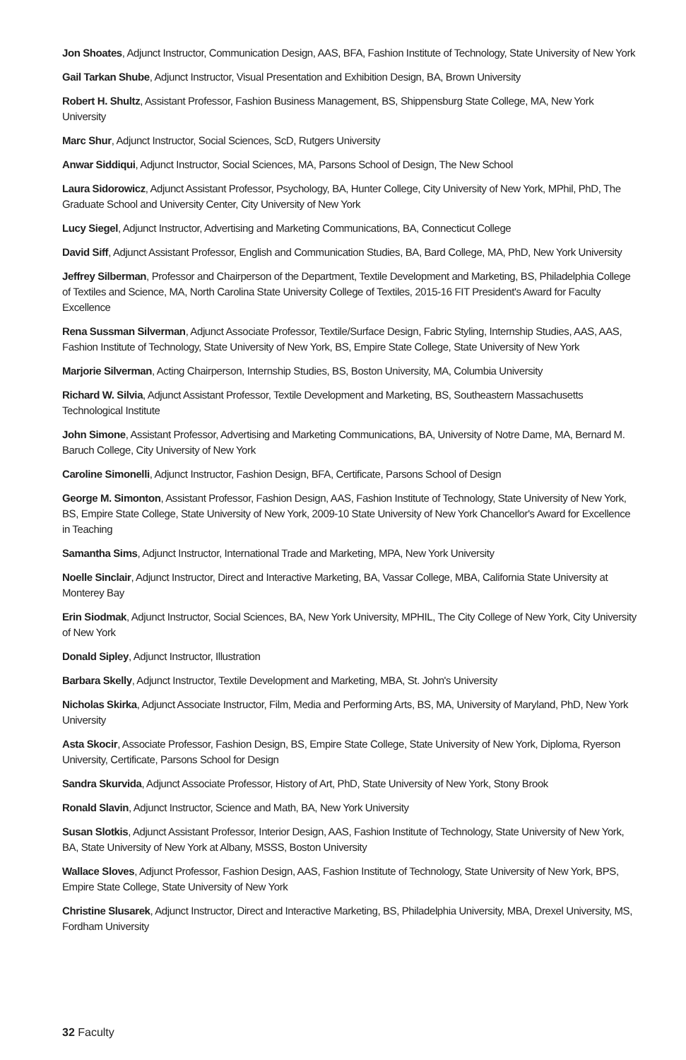Jon Shoates, Adjunct Instructor, Communication Design, AAS, BFA, Fashion Institute of Technology, State University of New York
Gail Tarkan Shube, Adjunct Instructor, Visual Presentation and Exhibition Design, BA, Brown University
Robert H. Shultz, Assistant Professor, Fashion Business Management, BS, Shippensburg State College, MA, New York University
Marc Shur, Adjunct Instructor, Social Sciences, ScD, Rutgers University
Anwar Siddiqui, Adjunct Instructor, Social Sciences, MA, Parsons School of Design, The New School
Laura Sidorowicz, Adjunct Assistant Professor, Psychology, BA, Hunter College, City University of New York, MPhil, PhD, The Graduate School and University Center, City University of New York
Lucy Siegel, Adjunct Instructor, Advertising and Marketing Communications, BA, Connecticut College
David Siff, Adjunct Assistant Professor, English and Communication Studies, BA, Bard College, MA, PhD, New York University
Jeffrey Silberman, Professor and Chairperson of the Department, Textile Development and Marketing, BS, Philadelphia College of Textiles and Science, MA, North Carolina State University College of Textiles, 2015-16 FIT President's Award for Faculty Excellence
Rena Sussman Silverman, Adjunct Associate Professor, Textile/Surface Design, Fabric Styling, Internship Studies, AAS, AAS, Fashion Institute of Technology, State University of New York, BS, Empire State College, State University of New York
Marjorie Silverman, Acting Chairperson, Internship Studies, BS, Boston University, MA, Columbia University
Richard W. Silvia, Adjunct Assistant Professor, Textile Development and Marketing, BS, Southeastern Massachusetts Technological Institute
John Simone, Assistant Professor, Advertising and Marketing Communications, BA, University of Notre Dame, MA, Bernard M. Baruch College, City University of New York
Caroline Simonelli, Adjunct Instructor, Fashion Design, BFA, Certificate, Parsons School of Design
George M. Simonton, Assistant Professor, Fashion Design, AAS, Fashion Institute of Technology, State University of New York, BS, Empire State College, State University of New York, 2009-10 State University of New York Chancellor's Award for Excellence in Teaching
Samantha Sims, Adjunct Instructor, International Trade and Marketing, MPA, New York University
Noelle Sinclair, Adjunct Instructor, Direct and Interactive Marketing, BA, Vassar College, MBA, California State University at Monterey Bay
Erin Siodmak, Adjunct Instructor, Social Sciences, BA, New York University, MPHIL, The City College of New York, City University of New York
Donald Sipley, Adjunct Instructor, Illustration
Barbara Skelly, Adjunct Instructor, Textile Development and Marketing, MBA, St. John's University
Nicholas Skirka, Adjunct Associate Instructor, Film, Media and Performing Arts, BS, MA, University of Maryland, PhD, New York University
Asta Skocir, Associate Professor, Fashion Design, BS, Empire State College, State University of New York, Diploma, Ryerson University, Certificate, Parsons School for Design
Sandra Skurvida, Adjunct Associate Professor, History of Art, PhD, State University of New York, Stony Brook
Ronald Slavin, Adjunct Instructor, Science and Math, BA, New York University
Susan Slotkis, Adjunct Assistant Professor, Interior Design, AAS, Fashion Institute of Technology, State University of New York, BA, State University of New York at Albany, MSSS, Boston University
Wallace Sloves, Adjunct Professor, Fashion Design, AAS, Fashion Institute of Technology, State University of New York, BPS, Empire State College, State University of New York
Christine Slusarek, Adjunct Instructor, Direct and Interactive Marketing, BS, Philadelphia University, MBA, Drexel University, MS, Fordham University
32 Faculty